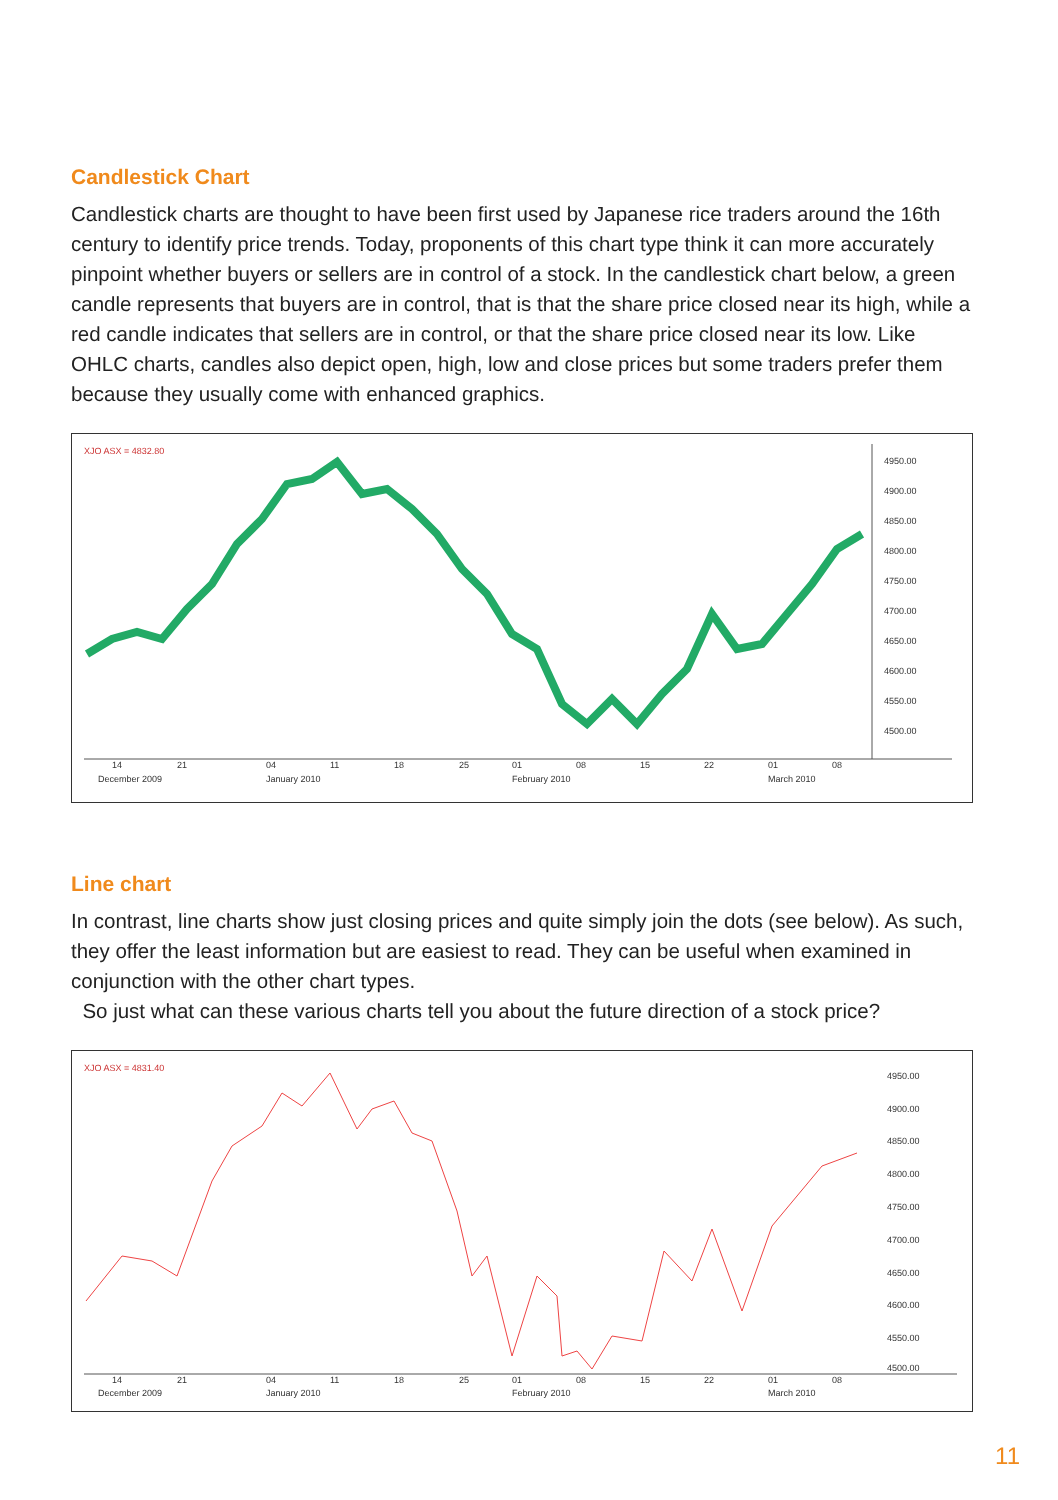Candlestick Chart
Candlestick charts are thought to have been first used by Japanese rice traders around the 16th century to identify price trends. Today, proponents of this chart type think it can more accurately pinpoint whether buyers or sellers are in control of a stock. In the candlestick chart below, a green candle represents that buyers are in control, that is that the share price closed near its high, while a red candle indicates that sellers are in control, or that the share price closed near its low. Like OHLC charts, candles also depict open, high, low and close prices but some traders prefer them because they usually come with enhanced graphics.
XJO ASX = 4832.80
4950.00
4900.00
4850.00
4800.00
4750.00
4700.00
4650.00
4600.00
4550.00
4500.00
14
21
04
11
18
25
01
08
15
22
01
08
December 2009
January 2010
February 2010
March 2010
Line chart
In contrast, line charts show just closing prices and quite simply join the dots (see below). As such, they offer the least information but are easiest to read. They can be useful when examined in conjunction with the other chart types.
So just what can these various charts tell you about the future direction of a stock price?
XJO ASX = 4831.40
4950.00
4900.00
4850.00
4800.00
4750.00
4700.00
4650.00
4600.00
4550.00
4500.00
14
21
04
11
18
25
01
08
15
22
01
08
December 2009
January 2010
February 2010
March 2010
11